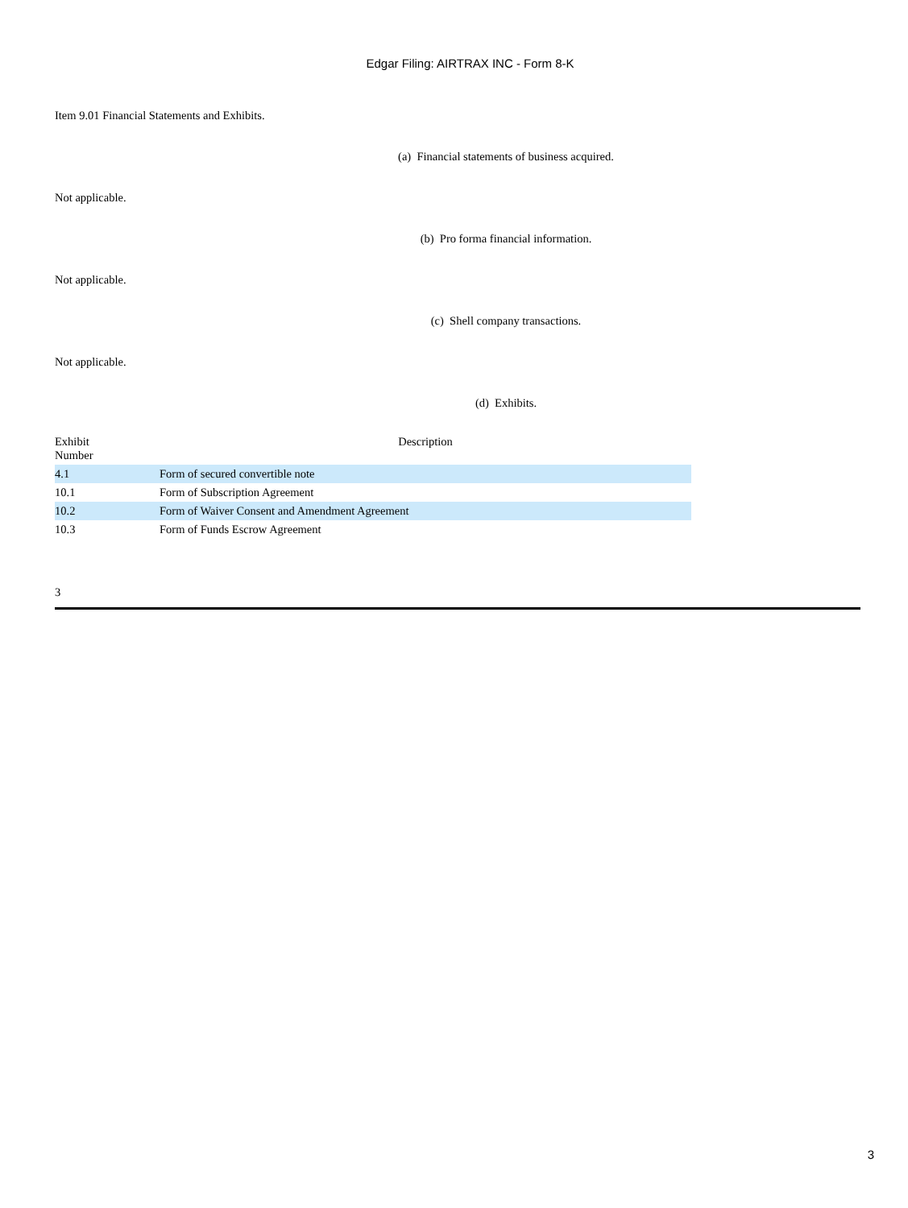Edgar Filing: AIRTRAX INC - Form 8-K
Item 9.01 Financial Statements and Exhibits.
(a) Financial statements of business acquired.
Not applicable.
(b) Pro forma financial information.
Not applicable.
(c) Shell company transactions.
Not applicable.
(d) Exhibits.
| Exhibit Number | Description |
| --- | --- |
| 4.1 | Form of secured convertible note |
| 10.1 | Form of Subscription Agreement |
| 10.2 | Form of Waiver Consent and Amendment Agreement |
| 10.3 | Form of Funds Escrow Agreement |
3
3